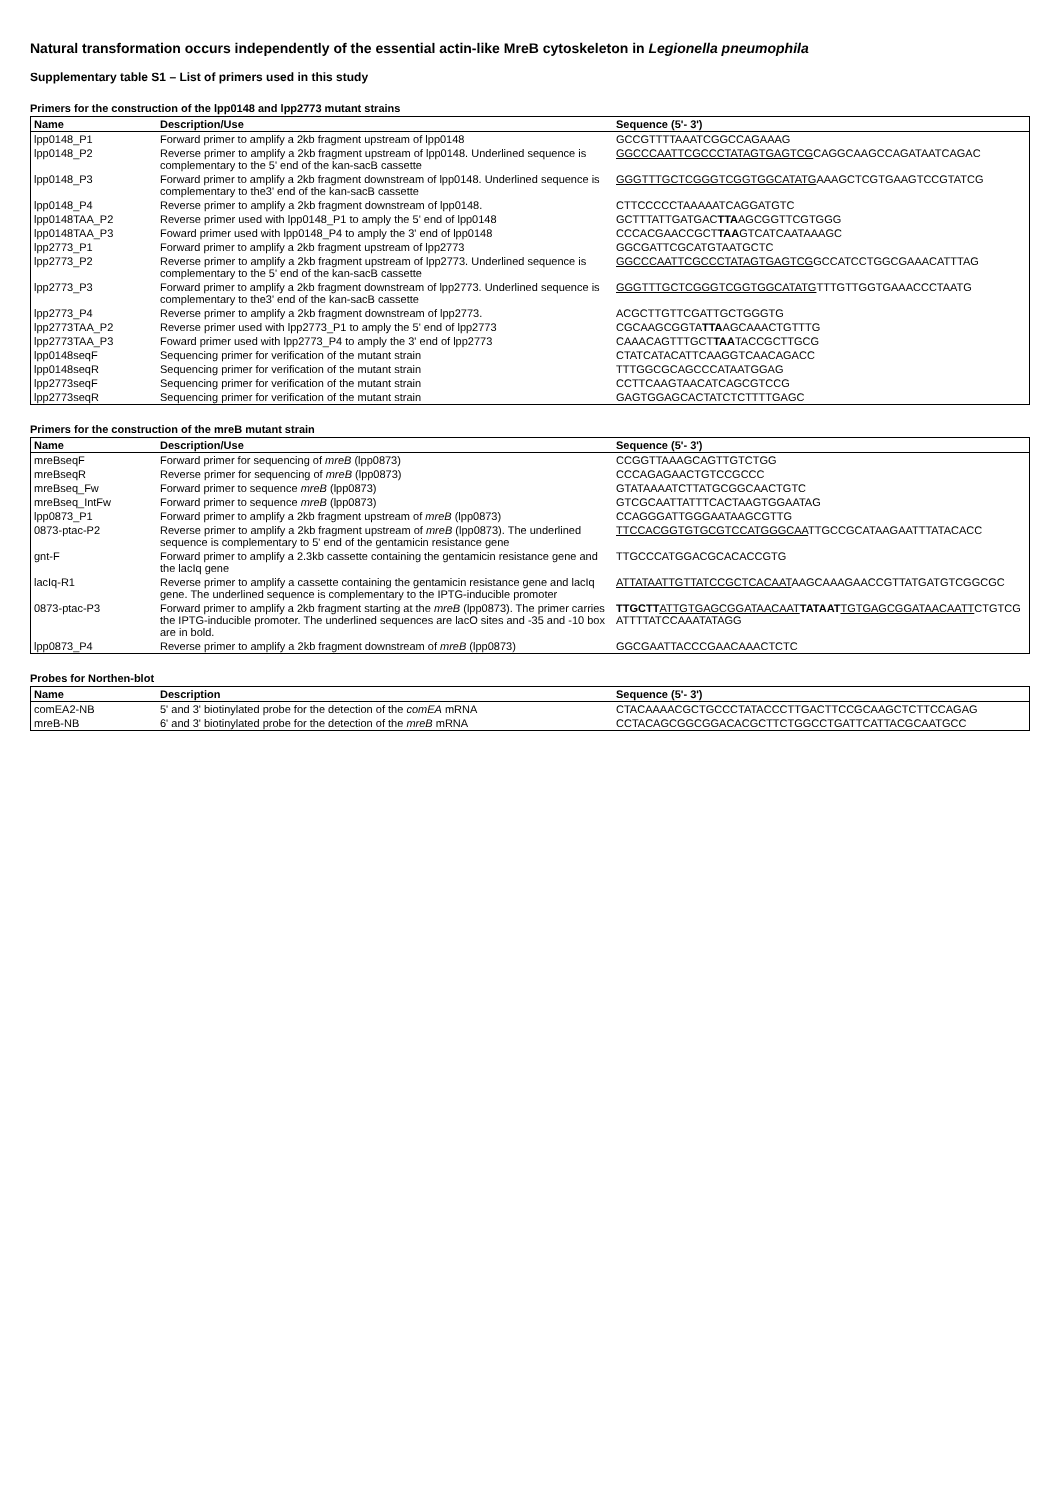Natural transformation occurs independently of the essential actin-like MreB cytoskeleton in Legionella pneumophila
Supplementary table S1 – List of primers used in this study
Primers for the construction of the lpp0148 and lpp2773 mutant strains
| Name | Description/Use | Sequence (5'- 3') |
| --- | --- | --- |
| lpp0148_P1 | Forward primer to amplify a 2kb fragment upstream of lpp0148 | GCCGTTTTAAATCGGCCAGAAAG |
| lpp0148_P2 | Reverse primer to amplify a 2kb fragment upstream of lpp0148. Underlined sequence is complementary to the 5' end of the kan-sacB cassette | GGCCCAATTCGCCCTATAGTGAGTCG CAGGCAAGCCAGATAATCAGAC |
| lpp0148_P3 | Forward primer to amplify a 2kb fragment downstream of lpp0148. Underlined sequence is complementary to the3' end of the kan-sacB cassette | GGGTTTGCTCGGGTCGGTGGCATATG AAAGCTCGTGAAGTCCGTATCG |
| lpp0148_P4 | Reverse primer to amplify a 2kb fragment downstream of lpp0148. | CTTCCCCCTAAAAATCAGGATGTC |
| lpp0148TAA_P2 | Reverse primer used with lpp0148_P1 to amply the 5' end of lpp0148 | GCTTTATTGATGAC TTA AGCGGTTCGTGGG |
| lpp0148TAA_P3 | Foward primer used with lpp0148_P4 to amply the 3' end of lpp0148 | CCCACGAACCGCT TAA GTCATCAATAAAGC |
| lpp2773_P1 | Forward primer to amplify a 2kb fragment upstream of lpp2773 | GGCGATTCGCATGTAATGCTC |
| lpp2773_P2 | Reverse primer to amplify a 2kb fragment upstream of lpp2773. Underlined sequence is complementary to the 5' end of the kan-sacB cassette | GGCCCAATTCGCCCTATAGTGAGTCG GCCATCCTGGCGAAACATTTAG |
| lpp2773_P3 | Forward primer to amplify a 2kb fragment downstream of lpp2773. Underlined sequence is complementary to the3' end of the kan-sacB cassette | GGGTTTGCTCGGGTCGGTGGCATATG TTTGTTGGTGAAACCCTAATG |
| lpp2773_P4 | Reverse primer to amplify a 2kb fragment downstream of lpp2773. | ACGCTTGTTCGATTGCTGGGTG |
| lpp2773TAA_P2 | Reverse primer used with lpp2773_P1 to amply the 5' end of lpp2773 | CGCAAGCGGTA TTA AGCAAACTGTTTG |
| lpp2773TAA_P3 | Foward primer used with lpp2773_P4 to amply the 3' end of lpp2773 | CAAACAGTTTGCT TAA TACCGCTTGCG |
| lpp0148seqF | Sequencing primer for verification of the mutant strain | CTATCATACATTCAAGGTCAACAGACC |
| lpp0148seqR | Sequencing primer for verification of the mutant strain | TTTGGCGCAGCCCATAATGGAG |
| lpp2773seqF | Sequencing primer for verification of the mutant strain | CCTTCAAGTAACATCAGCGTCCG |
| lpp2773seqR | Sequencing primer for verification of the mutant strain | GAGTGGAGCACTATCTCTTTTGAGC |
Primers for the construction of the mreB mutant strain
| Name | Description/Use | Sequence (5'- 3') |
| --- | --- | --- |
| mreBseqF | Forward primer for sequencing of mreB (lpp0873) | CCGGTTAAAGCAGTTGTCTGG |
| mreBseqR | Reverse primer for sequencing of mreB (lpp0873) | CCCAGAGAACTGTCCGCCC |
| mreBseq_Fw | Forward primer to sequence mreB (lpp0873) | GTATAAAATCTTATGCGGCAACTGTC |
| mreBseq_IntFw | Forward primer to sequence mreB (lpp0873) | GTCGCAATTATTTCACTAAGTGGAATAG |
| lpp0873_P1 | Forward primer to amplify a 2kb fragment upstream of mreB (lpp0873) | CCAGGGATTGGGAATAAGCGTTG |
| 0873-ptac-P2 | Reverse primer to amplify a 2kb fragment upstream of mreB (lpp0873). The underlined sequence is complementary to 5' end of the gentamicin resistance gene | TTCCACGGTGTGCGTCCATGGGCAA TTGCCGCATAAGAATTTATACACC |
| gnt-F | Forward primer to amplify a 2.3kb cassette containing the gentamicin resistance gene and the lacIq gene | TTGCCCATGGACGCACACCGTG |
| lacIq-R1 | Reverse primer to amplify a cassette containing the gentamicin resistance gene and lacIq gene. The underlined sequence is complementary to the IPTG-inducible promoter | ATTATAATTGTTATCCGCTCACAAT AAGCAAAGAACCGTTATGATGTCGGCGC |
| 0873-ptac-P3 | Forward primer to amplify a 2kb fragment starting at the mreB (lpp0873). The primer carries the IPTG-inducible promoter. The underlined sequences are lacO sites and -35 and -10 box are in bold. | TTGCTT ATTGTGAGCGGATAACAAT TATAAT TGTGAGCGGATAACAATT CTGTCGATTTTATCCAAATATAGG |
| lpp0873_P4 | Reverse primer to amplify a 2kb fragment downstream of mreB (lpp0873) | GGCGAATTACCCGAACAAACTCTC |
Probes for Northen-blot
| Name | Description | Sequence (5'- 3') |
| --- | --- | --- |
| comEA2-NB | 5' and 3' biotinylated probe for the detection of the comEA mRNA | CTACAAAACGCTGCCCTATACCCTTGACTTCCGCAAGCTCTTCCAGAG |
| mreB-NB | 6' and 3' biotinylated probe for the detection of the mreB mRNA | CCTACAGCGGCGGACACGCTTCTGGCCTGATTCATTACGCAATGCC |